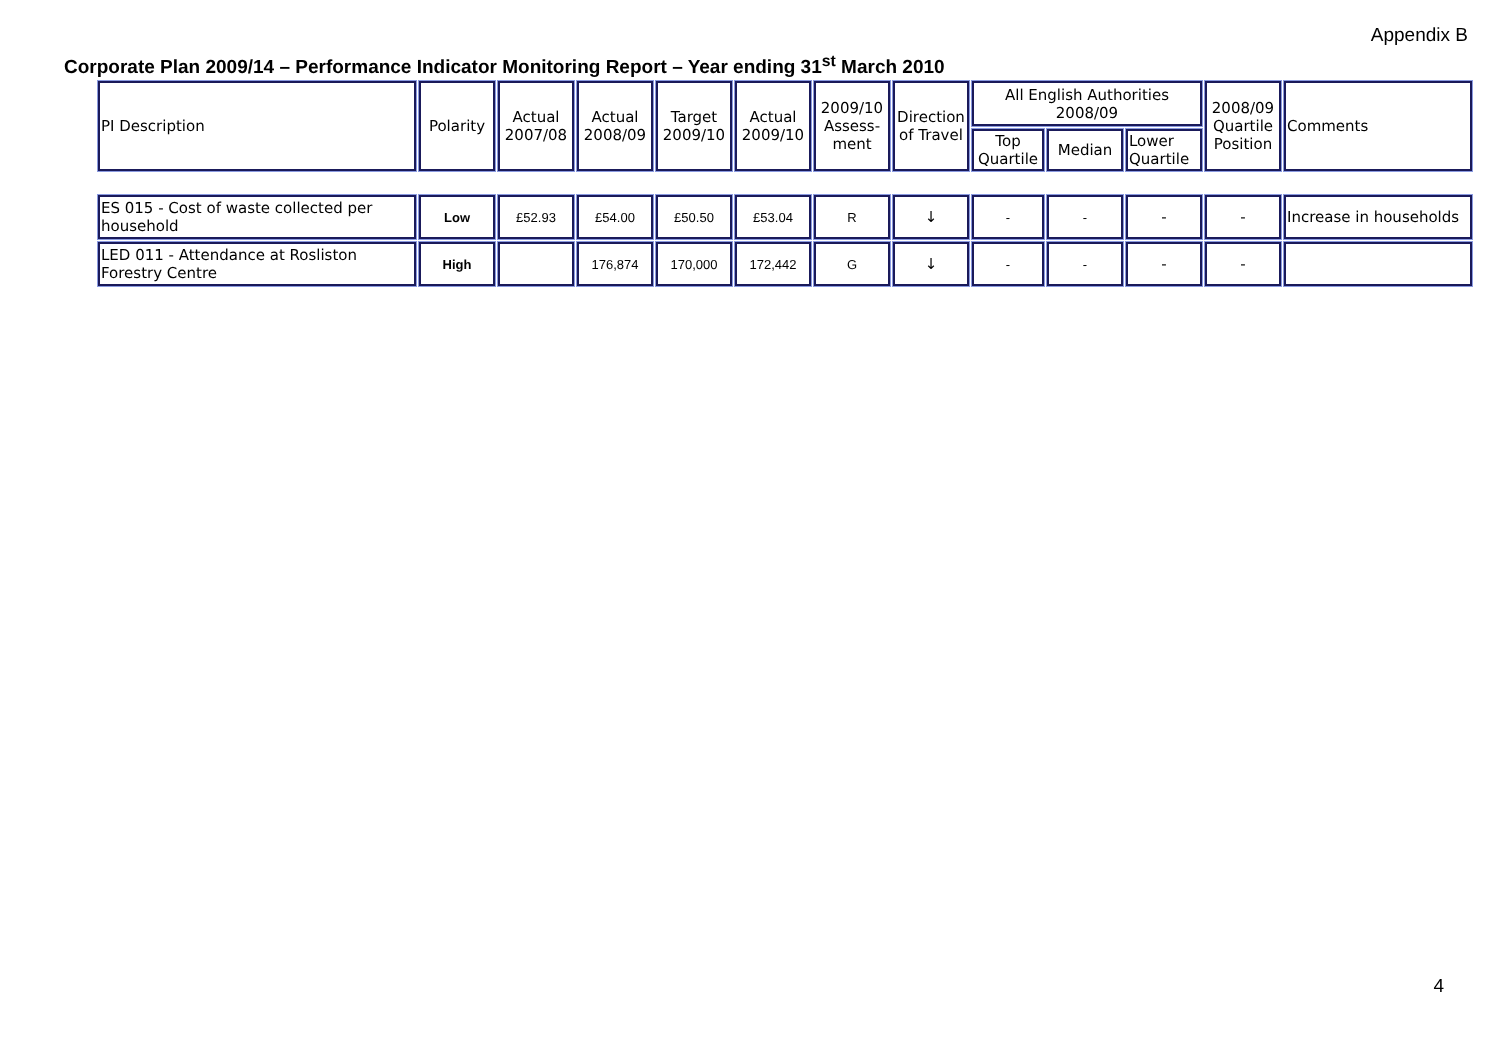Appendix B
Corporate Plan 2009/14 – Performance Indicator Monitoring Report – Year ending 31<sup>st</sup> March 2010
| PI Description | Polarity | Actual 2007/08 | Actual 2008/09 | Target 2009/10 | Actual 2009/10 | 2009/10 Assess-ment | Direction of Travel | All English Authorities 2008/09 | | | 2008/09 Quartile Position | Comments |
| --- | --- | --- | --- | --- | --- | --- | --- | --- | --- | --- | --- | --- |
| | | | | | | | | Top Quartile | Median | Lower Quartile | | |
| ES 015 - Cost of waste collected per household | Low | £52.93 | £54.00 | £50.50 | £53.04 | R | ↓ | - | - | - | - | Increase in households |
| LED 011 - Attendance at Rosliston Forestry Centre | High | | 176,874 | 170,000 | 172,442 | G | ↓ | - | - | - | - | |
4